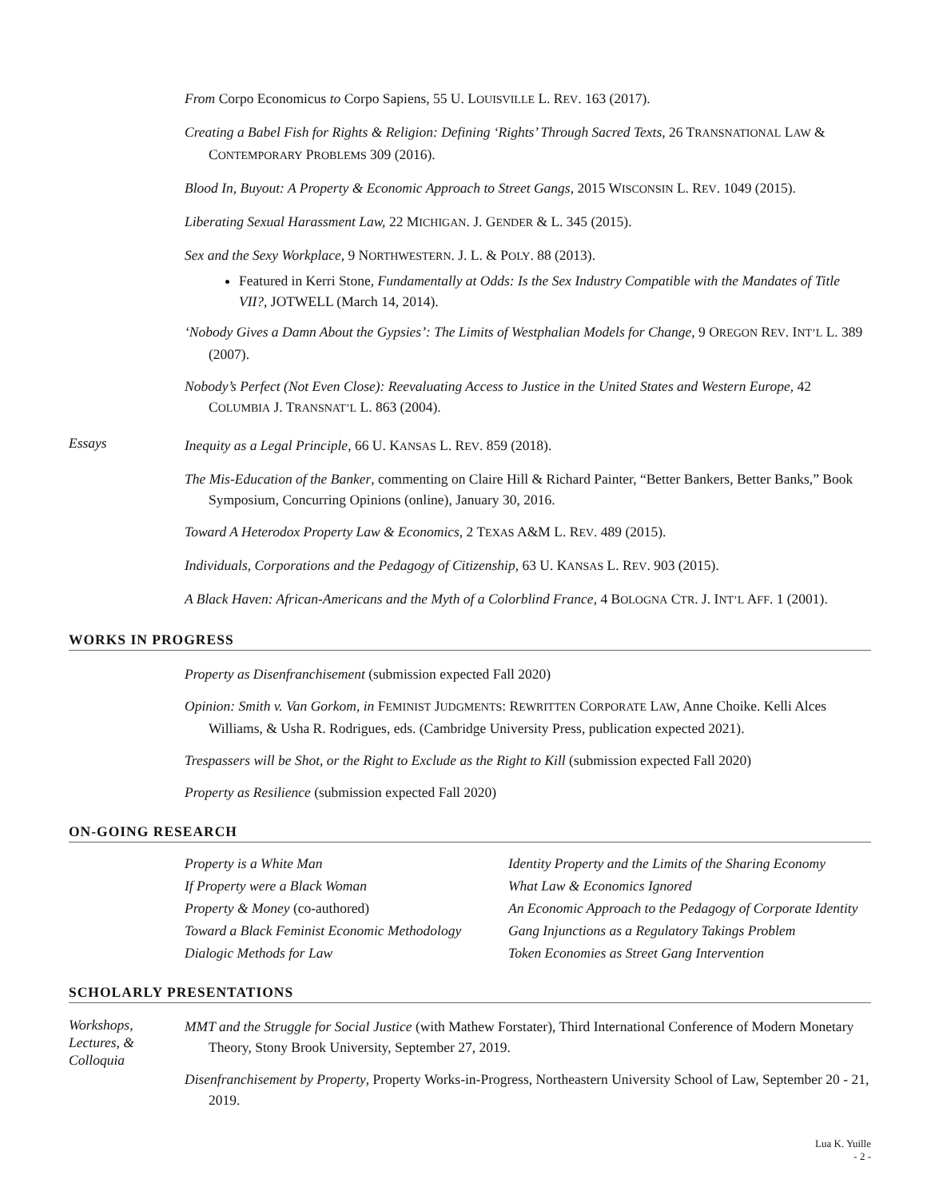From Corpo Economicus to Corpo Sapiens, 55 U. LOUISVILLE L. REV. 163 (2017).
Creating a Babel Fish for Rights & Religion: Defining ‘Rights’ Through Sacred Texts, 26 TRANSNATIONAL LAW & CONTEMPORARY PROBLEMS 309 (2016).
Blood In, Buyout: A Property & Economic Approach to Street Gangs, 2015 WISCONSIN L. REV. 1049 (2015).
Liberating Sexual Harassment Law, 22 MICHIGAN. J. GENDER & L. 345 (2015).
Sex and the Sexy Workplace, 9 NORTHWESTERN. J. L. & POLY. 88 (2013).
Featured in Kerri Stone, Fundamentally at Odds: Is the Sex Industry Compatible with the Mandates of Title VII?, JOTWELL (March 14, 2014).
‘Nobody Gives a Damn About the Gypsies’: The Limits of Westphalian Models for Change, 9 OREGON REV. INT’L L. 389 (2007).
Nobody’s Perfect (Not Even Close): Reevaluating Access to Justice in the United States and Western Europe, 42 COLUMBIA J. TRANSNAT’L L. 863 (2004).
Essays
Inequity as a Legal Principle, 66 U. KANSAS L. REV. 859 (2018).
The Mis-Education of the Banker, commenting on Claire Hill & Richard Painter, “Better Bankers, Better Banks,” Book Symposium, Concurring Opinions (online), January 30, 2016.
Toward A Heterodox Property Law & Economics, 2 TEXAS A&M L. REV. 489 (2015).
Individuals, Corporations and the Pedagogy of Citizenship, 63 U. KANSAS L. REV. 903 (2015).
A Black Haven: African-Americans and the Myth of a Colorblind France, 4 BOLOGNA CTR. J. INT’L AFF. 1 (2001).
WORKS IN PROGRESS
Property as Disenfranchisement (submission expected Fall 2020)
Opinion: Smith v. Van Gorkom, in FEMINIST JUDGMENTS: REWRITTEN CORPORATE LAW, Anne Choike. Kelli Alces Williams, & Usha R. Rodrigues, eds. (Cambridge University Press, publication expected 2021).
Trespassers will be Shot, or the Right to Exclude as the Right to Kill (submission expected Fall 2020)
Property as Resilience (submission expected Fall 2020)
ON-GOING RESEARCH
Property is a White Man Identity Property and the Limits of the Sharing Economy If Property were a Black Woman What Law & Economics Ignored Property & Money (co-authored) An Economic Approach to the Pedagogy of Corporate Identity Toward a Black Feminist Economic Methodology Gang Injunctions as a Regulatory Takings Problem Dialogic Methods for Law Token Economies as Street Gang Intervention
SCHOLARLY PRESENTATIONS
Workshops,
Lectures, &
Colloquia
MMT and the Struggle for Social Justice (with Mathew Forstater), Third International Conference of Modern Monetary Theory, Stony Brook University, September 27, 2019.
Disenfranchisement by Property, Property Works-in-Progress, Northeastern University School of Law, September 20 - 21, 2019.
Lua K. Yuille
- 2 -